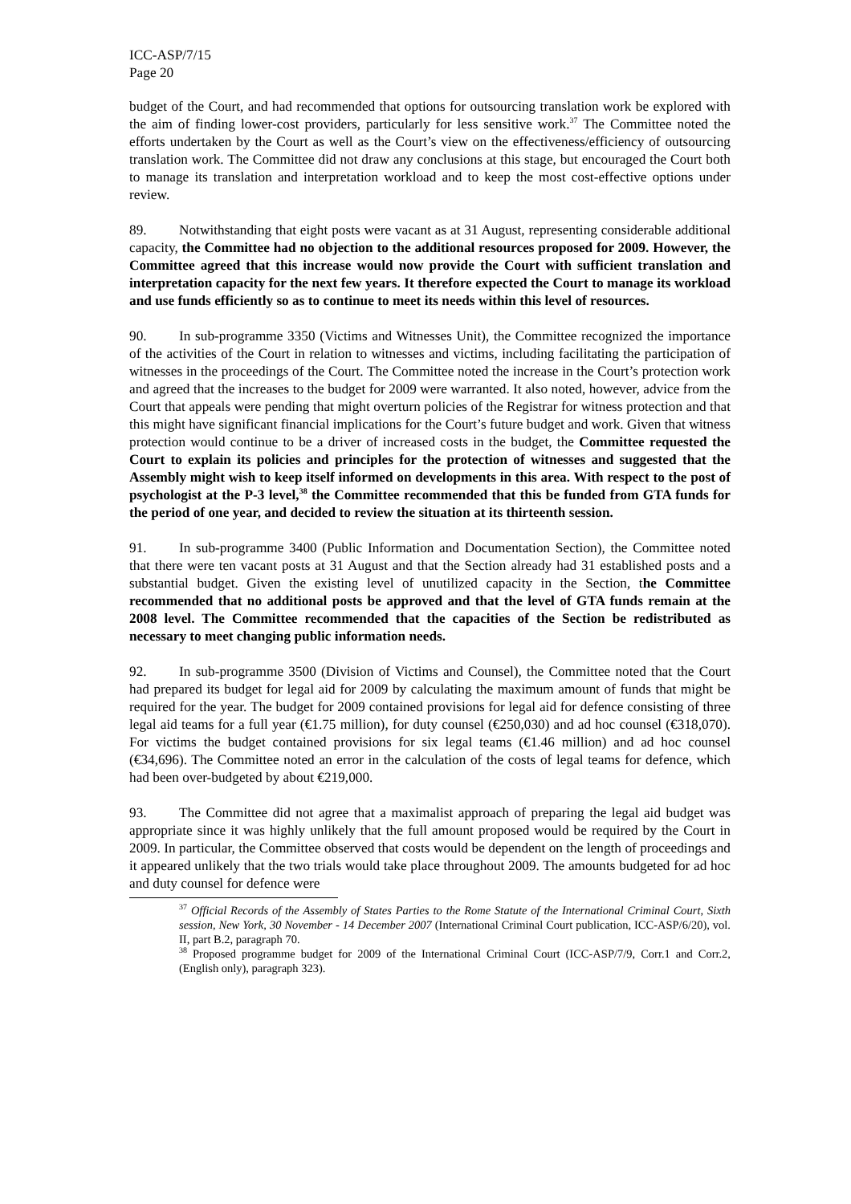ICC-ASP/7/15
Page 20
budget of the Court, and had recommended that options for outsourcing translation work be explored with the aim of finding lower-cost providers, particularly for less sensitive work.<sup>37</sup> The Committee noted the efforts undertaken by the Court as well as the Court’s view on the effectiveness/efficiency of outsourcing translation work. The Committee did not draw any conclusions at this stage, but encouraged the Court both to manage its translation and interpretation workload and to keep the most cost-effective options under review.
89. Notwithstanding that eight posts were vacant as at 31 August, representing considerable additional capacity, the Committee had no objection to the additional resources proposed for 2009. However, the Committee agreed that this increase would now provide the Court with sufficient translation and interpretation capacity for the next few years. It therefore expected the Court to manage its workload and use funds efficiently so as to continue to meet its needs within this level of resources.
90. In sub-programme 3350 (Victims and Witnesses Unit), the Committee recognized the importance of the activities of the Court in relation to witnesses and victims, including facilitating the participation of witnesses in the proceedings of the Court. The Committee noted the increase in the Court’s protection work and agreed that the increases to the budget for 2009 were warranted. It also noted, however, advice from the Court that appeals were pending that might overturn policies of the Registrar for witness protection and that this might have significant financial implications for the Court’s future budget and work. Given that witness protection would continue to be a driver of increased costs in the budget, the Committee requested the Court to explain its policies and principles for the protection of witnesses and suggested that the Assembly might wish to keep itself informed on developments in this area. With respect to the post of psychologist at the P-3 level,<sup>38</sup> the Committee recommended that this be funded from GTA funds for the period of one year, and decided to review the situation at its thirteenth session.
91. In sub-programme 3400 (Public Information and Documentation Section), the Committee noted that there were ten vacant posts at 31 August and that the Section already had 31 established posts and a substantial budget. Given the existing level of unutilized capacity in the Section, the Committee recommended that no additional posts be approved and that the level of GTA funds remain at the 2008 level. The Committee recommended that the capacities of the Section be redistributed as necessary to meet changing public information needs.
92. In sub-programme 3500 (Division of Victims and Counsel), the Committee noted that the Court had prepared its budget for legal aid for 2009 by calculating the maximum amount of funds that might be required for the year. The budget for 2009 contained provisions for legal aid for defence consisting of three legal aid teams for a full year (€1.75 million), for duty counsel (€250,030) and ad hoc counsel (€318,070). For victims the budget contained provisions for six legal teams (€1.46 million) and ad hoc counsel (€34,696). The Committee noted an error in the calculation of the costs of legal teams for defence, which had been over-budgeted by about €219,000.
93. The Committee did not agree that a maximalist approach of preparing the legal aid budget was appropriate since it was highly unlikely that the full amount proposed would be required by the Court in 2009. In particular, the Committee observed that costs would be dependent on the length of proceedings and it appeared unlikely that the two trials would take place throughout 2009. The amounts budgeted for ad hoc and duty counsel for defence were
<sup>37</sup> Official Records of the Assembly of States Parties to the Rome Statute of the International Criminal Court, Sixth session, New York, 30 November - 14 December 2007 (International Criminal Court publication, ICC-ASP/6/20), vol. II, part B.2, paragraph 70.
<sup>38</sup> Proposed programme budget for 2009 of the International Criminal Court (ICC-ASP/7/9, Corr.1 and Corr.2, (English only), paragraph 323).